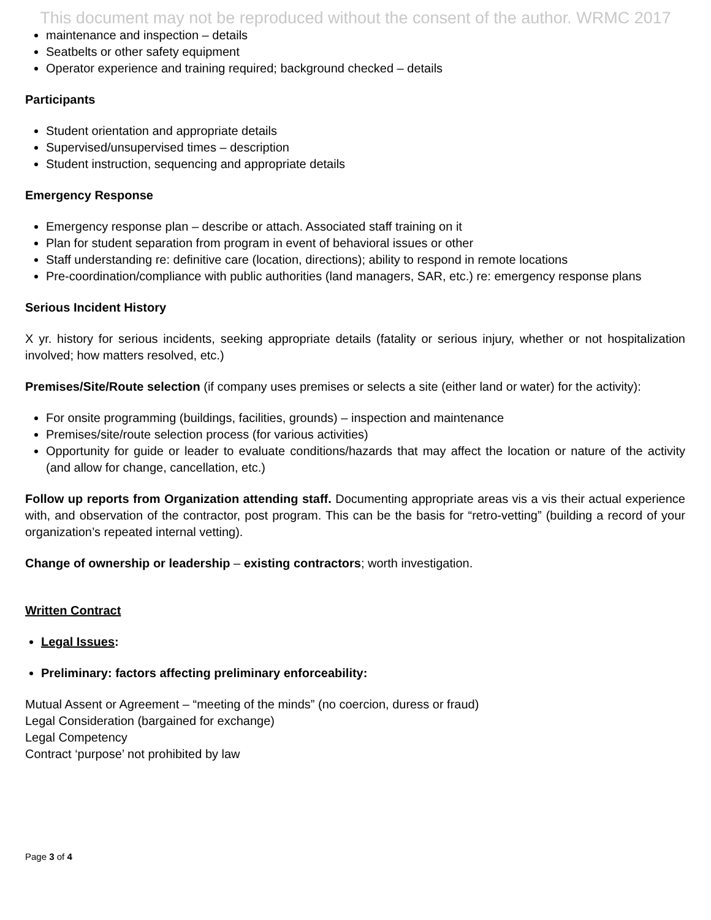This document may not be reproduced without the consent of the author. WRMC 2017
maintenance and inspection – details
Seatbelts or other safety equipment
Operator experience and training required; background checked – details
Participants
Student orientation and appropriate details
Supervised/unsupervised times – description
Student instruction, sequencing and appropriate details
Emergency Response
Emergency response plan – describe or attach. Associated staff training on it
Plan for student separation from program in event of behavioral issues or other
Staff understanding re: definitive care (location, directions); ability to respond in remote locations
Pre-coordination/compliance with public authorities (land managers, SAR, etc.) re: emergency response plans
Serious Incident History
X yr. history for serious incidents, seeking appropriate details (fatality or serious injury, whether or not hospitalization involved; how matters resolved, etc.)
Premises/Site/Route selection (if company uses premises or selects a site (either land or water) for the activity):
For onsite programming (buildings, facilities, grounds) – inspection and maintenance
Premises/site/route selection process (for various activities)
Opportunity for guide or leader to evaluate conditions/hazards that may affect the location or nature of the activity (and allow for change, cancellation, etc.)
Follow up reports from Organization attending staff. Documenting appropriate areas vis a vis their actual experience with, and observation of the contractor, post program. This can be the basis for “retro-vetting” (building a record of your organization’s repeated internal vetting).
Change of ownership or leadership – existing contractors; worth investigation.
Written Contract
Legal Issues:
Preliminary: factors affecting preliminary enforceability:
Mutual Assent or Agreement – “meeting of the minds” (no coercion, duress or fraud)
Legal Consideration (bargained for exchange)
Legal Competency
Contract ‘purpose’ not prohibited by law
Page 3 of 4